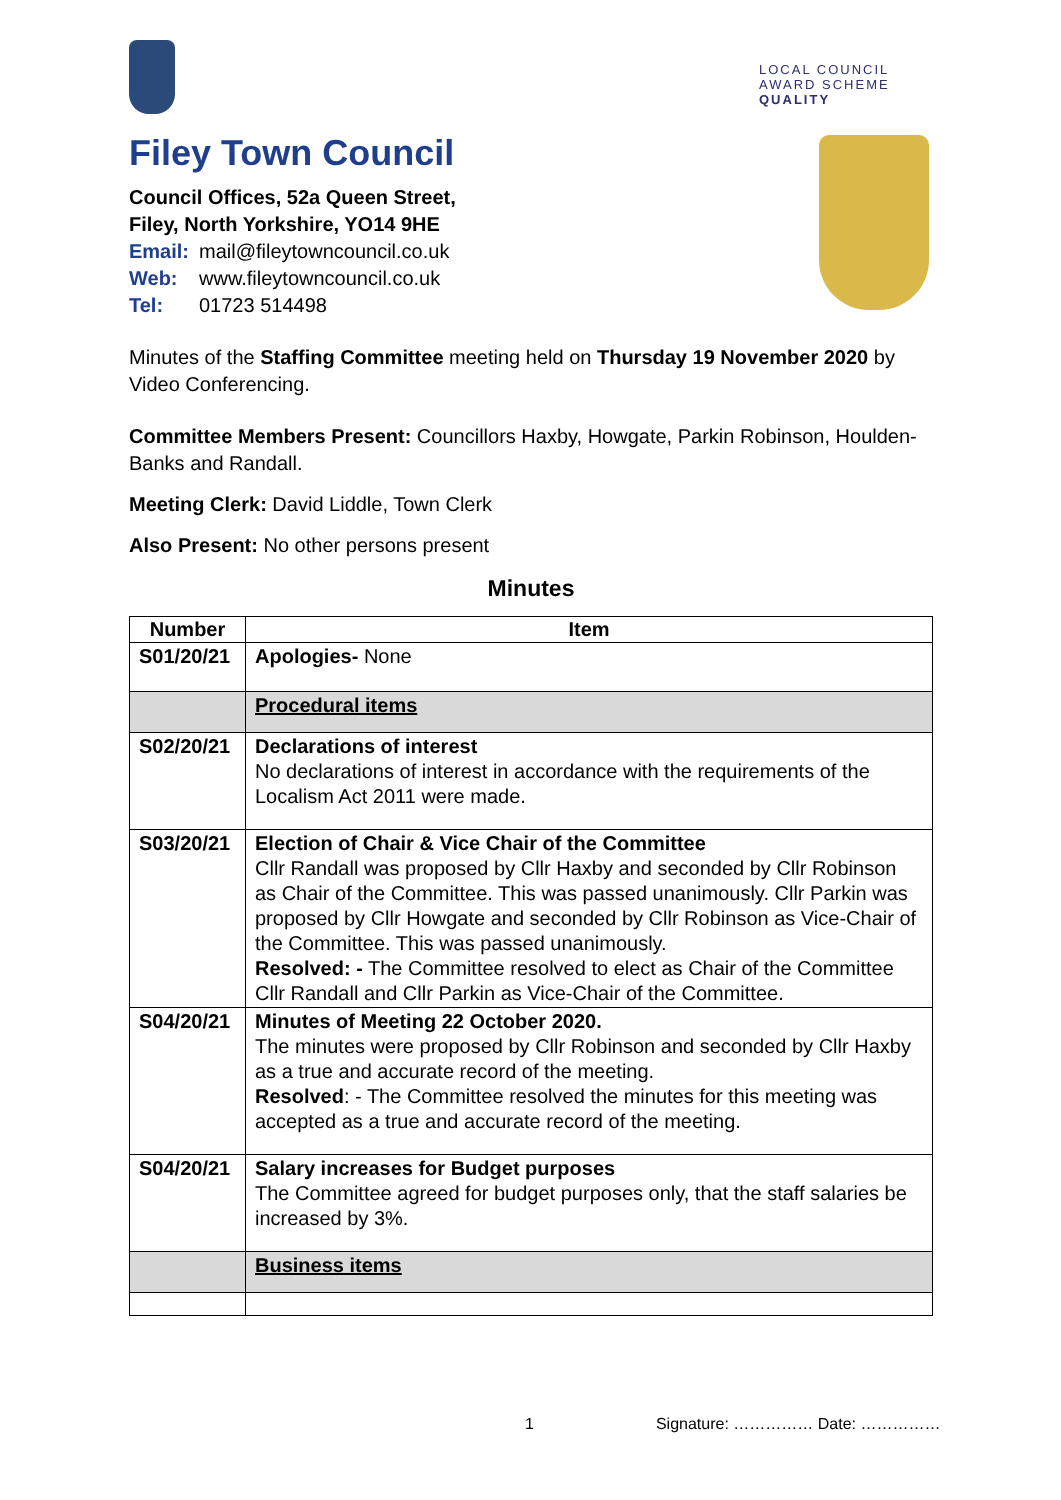LOCAL COUNCIL
AWARD SCHEME
QUALITY
Filey Town Council
Council Offices, 52a Queen Street,
Filey, North Yorkshire, YO14 9HE
Email: mail@fileytowncouncil.co.uk
Web: www.fileytowncouncil.co.uk
Tel: 01723 514498
Minutes of the Staffing Committee meeting held on Thursday 19 November 2020 by Video Conferencing.
Committee Members Present: Councillors Haxby, Howgate, Parkin Robinson, Houlden-Banks and Randall.
Meeting Clerk: David Liddle, Town Clerk
Also Present: No other persons present
Minutes
| Number | Item |
| --- | --- |
| S01/20/21 | Apologies- None |
| | Procedural items |
| S02/20/21 | Declarations of interest No declarations of interest in accordance with the requirements of the Localism Act 2011 were made. |
| S03/20/21 | Election of Chair & Vice Chair of the Committee Cllr Randall was proposed by Cllr Haxby and seconded by Cllr Robinson as Chair of the Committee. This was passed unanimously. Cllr Parkin was proposed by Cllr Howgate and seconded by Cllr Robinson as Vice-Chair of the Committee. This was passed unanimously. Resolved: - The Committee resolved to elect as Chair of the Committee Cllr Randall and Cllr Parkin as Vice-Chair of the Committee. |
| S04/20/21 | Minutes of Meeting 22 October 2020. The minutes were proposed by Cllr Robinson and seconded by Cllr Haxby as a true and accurate record of the meeting. Resolved : - The Committee resolved the minutes for this meeting was accepted as a true and accurate record of the meeting. |
| S04/20/21 | Salary increases for Budget purposes The Committee agreed for budget purposes only, that the staff salaries be increased by 3%. |
| | Business items |
1 Signature: …………… Date: ……………